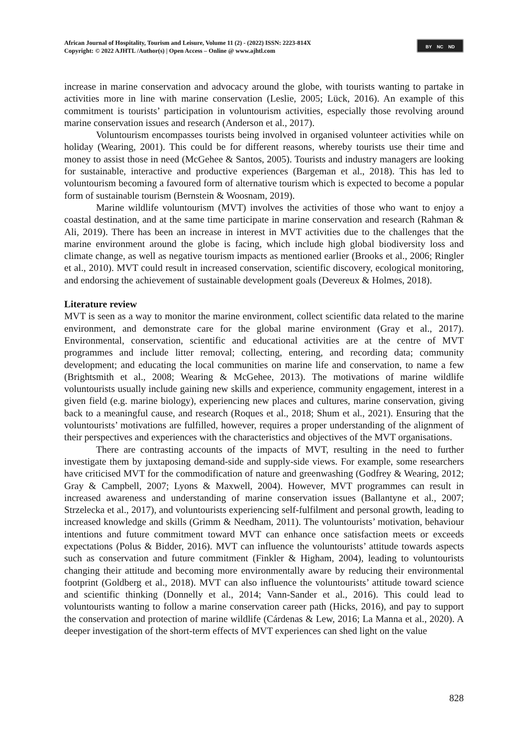African Journal of Hospitality, Tourism and Leisure, Volume 11 (2) - (2022) ISSN: 2223-814X
Copyright: © 2022 AJHTL /Author(s) | Open Access – Online @ www.ajhtl.com
BY NC ND
increase in marine conservation and advocacy around the globe, with tourists wanting to partake in activities more in line with marine conservation (Leslie, 2005; Lück, 2016). An example of this commitment is tourists’ participation in voluntourism activities, especially those revolving around marine conservation issues and research (Anderson et al., 2017).
Voluntourism encompasses tourists being involved in organised volunteer activities while on holiday (Wearing, 2001). This could be for different reasons, whereby tourists use their time and money to assist those in need (McGehee & Santos, 2005). Tourists and industry managers are looking for sustainable, interactive and productive experiences (Bargeman et al., 2018). This has led to voluntourism becoming a favoured form of alternative tourism which is expected to become a popular form of sustainable tourism (Bernstein & Woosnam, 2019).
Marine wildlife voluntourism (MVT) involves the activities of those who want to enjoy a coastal destination, and at the same time participate in marine conservation and research (Rahman & Ali, 2019). There has been an increase in interest in MVT activities due to the challenges that the marine environment around the globe is facing, which include high global biodiversity loss and climate change, as well as negative tourism impacts as mentioned earlier (Brooks et al., 2006; Ringler et al., 2010). MVT could result in increased conservation, scientific discovery, ecological monitoring, and endorsing the achievement of sustainable development goals (Devereux & Holmes, 2018).
Literature review
MVT is seen as a way to monitor the marine environment, collect scientific data related to the marine environment, and demonstrate care for the global marine environment (Gray et al., 2017). Environmental, conservation, scientific and educational activities are at the centre of MVT programmes and include litter removal; collecting, entering, and recording data; community development; and educating the local communities on marine life and conservation, to name a few (Brightsmith et al., 2008; Wearing & McGehee, 2013). The motivations of marine wildlife voluntourists usually include gaining new skills and experience, community engagement, interest in a given field (e.g. marine biology), experiencing new places and cultures, marine conservation, giving back to a meaningful cause, and research (Roques et al., 2018; Shum et al., 2021). Ensuring that the voluntourists’ motivations are fulfilled, however, requires a proper understanding of the alignment of their perspectives and experiences with the characteristics and objectives of the MVT organisations.
There are contrasting accounts of the impacts of MVT, resulting in the need to further investigate them by juxtaposing demand-side and supply-side views. For example, some researchers have criticised MVT for the commodification of nature and greenwashing (Godfrey & Wearing, 2012; Gray & Campbell, 2007; Lyons & Maxwell, 2004). However, MVT programmes can result in increased awareness and understanding of marine conservation issues (Ballantyne et al., 2007; Strzelecka et al., 2017), and voluntourists experiencing self-fulfilment and personal growth, leading to increased knowledge and skills (Grimm & Needham, 2011). The voluntourists’ motivation, behaviour intentions and future commitment toward MVT can enhance once satisfaction meets or exceeds expectations (Polus & Bidder, 2016). MVT can influence the voluntourists’ attitude towards aspects such as conservation and future commitment (Finkler & Higham, 2004), leading to voluntourists changing their attitude and becoming more environmentally aware by reducing their environmental footprint (Goldberg et al., 2018). MVT can also influence the voluntourists’ attitude toward science and scientific thinking (Donnelly et al., 2014; Vann-Sander et al., 2016). This could lead to voluntourists wanting to follow a marine conservation career path (Hicks, 2016), and pay to support the conservation and protection of marine wildlife (Cárdenas & Lew, 2016; La Manna et al., 2020). A deeper investigation of the short-term effects of MVT experiences can shed light on the value
828